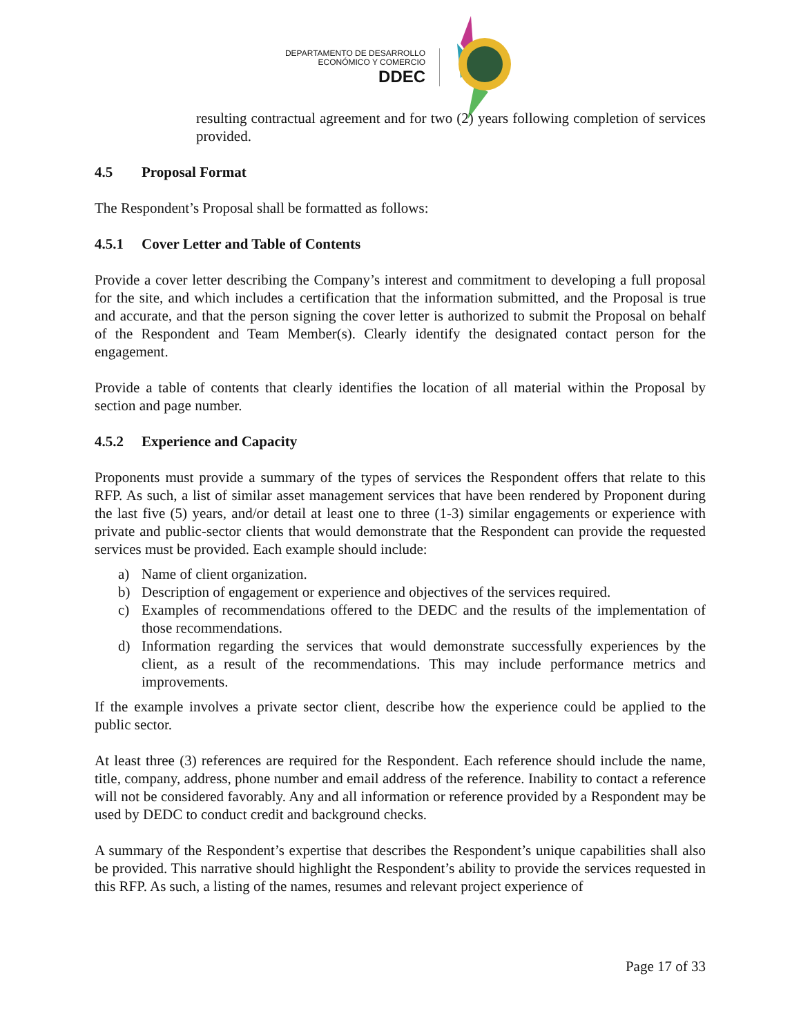DEPARTAMENTO DE DESARROLLO
ECONÓMICO Y COMERCIO
DDEC
resulting contractual agreement and for two (2) years following completion of services provided.
4.5 Proposal Format
The Respondent’s Proposal shall be formatted as follows:
4.5.1 Cover Letter and Table of Contents
Provide a cover letter describing the Company’s interest and commitment to developing a full proposal for the site, and which includes a certification that the information submitted, and the Proposal is true and accurate, and that the person signing the cover letter is authorized to submit the Proposal on behalf of the Respondent and Team Member(s). Clearly identify the designated contact person for the engagement.
Provide a table of contents that clearly identifies the location of all material within the Proposal by section and page number.
4.5.2 Experience and Capacity
Proponents must provide a summary of the types of services the Respondent offers that relate to this RFP. As such, a list of similar asset management services that have been rendered by Proponent during the last five (5) years, and/or detail at least one to three (1-3) similar engagements or experience with private and public-sector clients that would demonstrate that the Respondent can provide the requested services must be provided. Each example should include:
a) Name of client organization.
b) Description of engagement or experience and objectives of the services required.
c) Examples of recommendations offered to the DEDC and the results of the implementation of those recommendations.
d) Information regarding the services that would demonstrate successfully experiences by the client, as a result of the recommendations. This may include performance metrics and improvements.
If the example involves a private sector client, describe how the experience could be applied to the public sector.
At least three (3) references are required for the Respondent. Each reference should include the name, title, company, address, phone number and email address of the reference. Inability to contact a reference will not be considered favorably. Any and all information or reference provided by a Respondent may be used by DEDC to conduct credit and background checks.
A summary of the Respondent’s expertise that describes the Respondent’s unique capabilities shall also be provided. This narrative should highlight the Respondent’s ability to provide the services requested in this RFP. As such, a listing of the names, resumes and relevant project experience of
Page 17 of 33